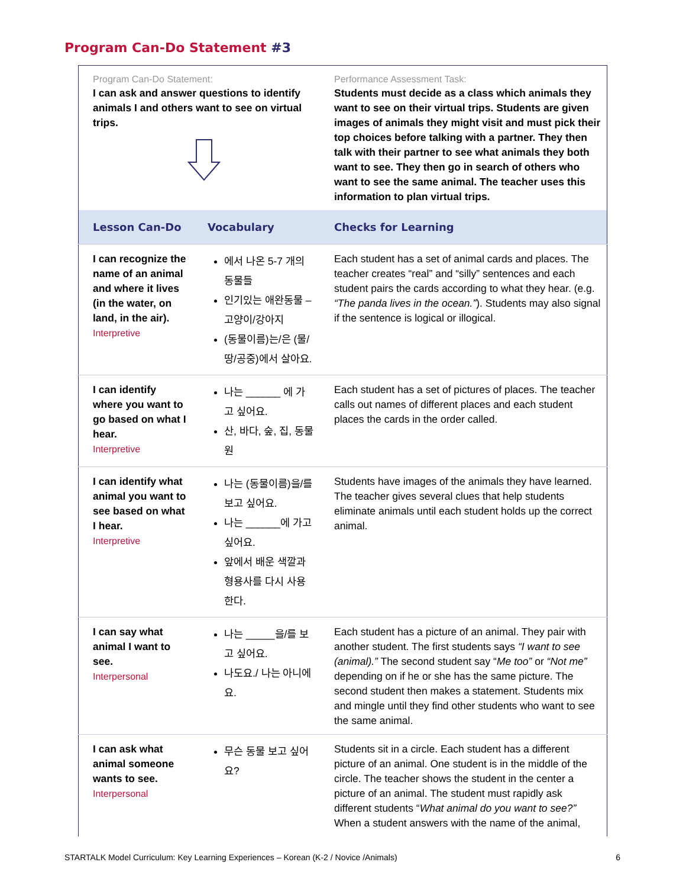Program Can-Do Statement #3
| Program Can-Do Statement: I can ask and answer questions to identify animals I and others want to see on virtual trips. | | Performance Assessment Task: Students must decide as a class which animals they want to see on their virtual trips. Students are given images of animals they might visit and must pick their top choices before talking with a partner. They then talk with their partner to see what animals they both want to see. They then go in search of others who want to see the same animal. The teacher uses this information to plan virtual trips. |
| Lesson Can-Do | Vocabulary | Checks for Learning |
| I can recognize the name of an animal and where it lives (in the water, on land, in the air). Interpretive | 에서 나온 5-7 개의 동물들 인기있는 애완동물 – 고양이/강아지 (동물이름)는/은 (물/땅/공중)에서 살아요. | Each student has a set of animal cards and places. The teacher creates “real” and “silly” sentences and each student pairs the cards according to what they hear. (e.g. “The panda lives in the ocean.” ). Students may also signal if the sentence is logical or illogical. |
| I can identify where you want to go based on what I hear. Interpretive | 나는 ______ 에 가고 싶어요. 산, 바다, 숲, 집, 동물원 | Each student has a set of pictures of places. The teacher calls out names of different places and each student places the cards in the order called. |
| I can identify what animal you want to see based on what I hear. Interpretive | 나는 (동물이름)을/를 보고 싶어요. 나는 ______에 가고 싶어요. 앞에서 배운 색깔과 형용사를 다시 사용한다. | Students have images of the animals they have learned. The teacher gives several clues that help students eliminate animals until each student holds up the correct animal. |
| I can say what animal I want to see. Interpersonal | 나는 _____을/를 보고 싶어요. 나도요./ 나는 아니에요. | Each student has a picture of an animal. They pair with another student. The first students says “I want to see (animal).” The second student say “ Me too” or “Not me” depending on if he or she has the same picture. The second student then makes a statement. Students mix and mingle until they find other students who want to see the same animal. |
| I can ask what animal someone wants to see. Interpersonal | 무슨 동물 보고 싶어요? | Students sit in a circle. Each student has a different picture of an animal. One student is in the middle of the circle. The teacher shows the student in the center a picture of an animal. The student must rapidly ask different students “ What animal do you want to see?” When a student answers with the name of the animal, |
STARTALK Model Curriculum: Key Learning Experiences – Korean (K-2 / Novice /Animals) 6